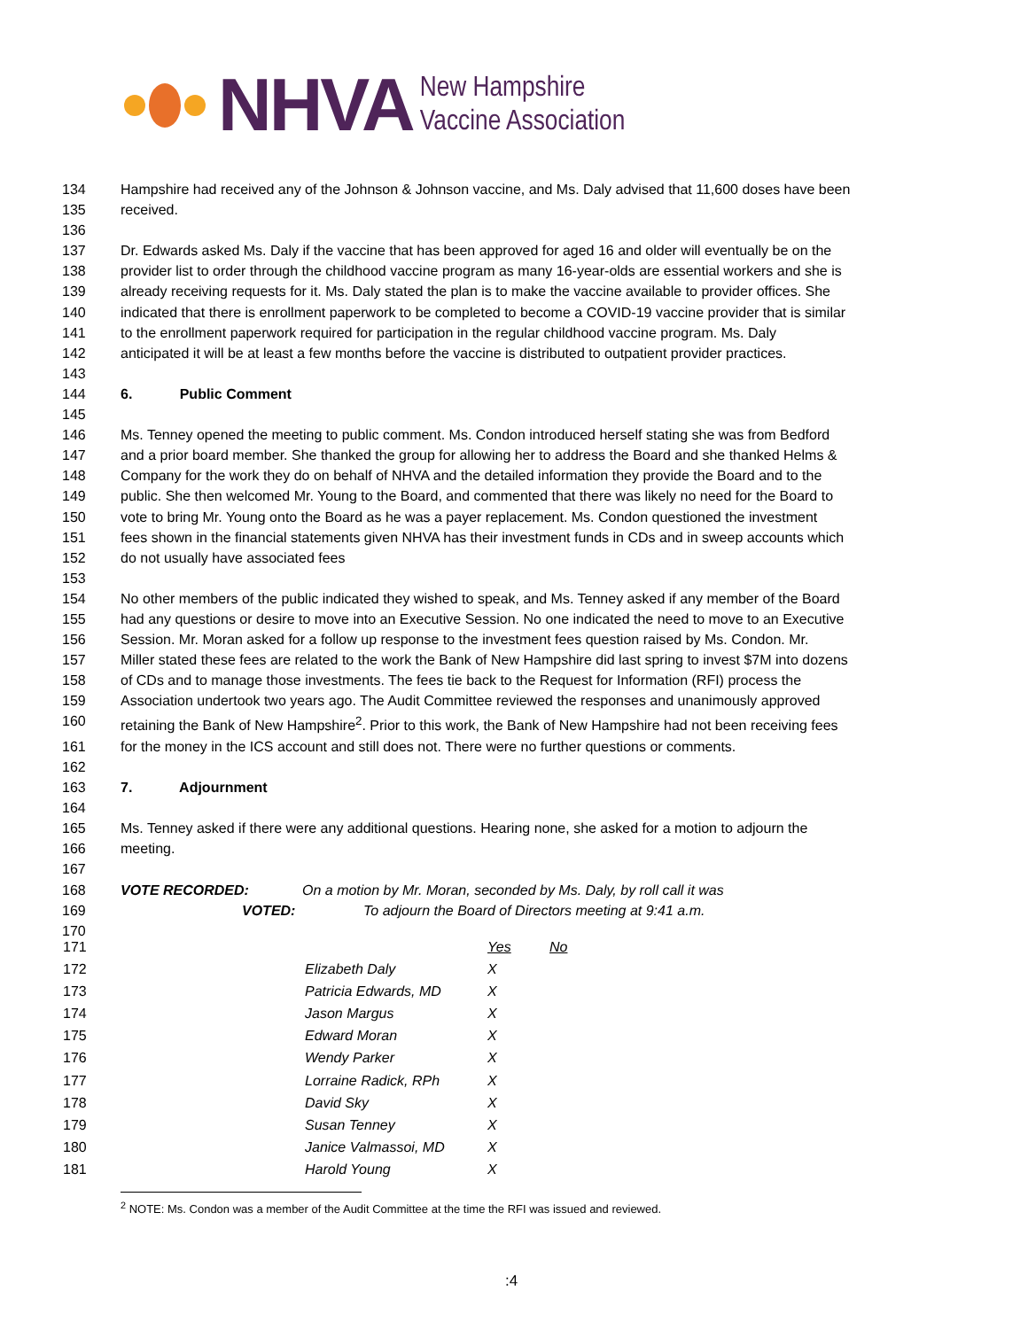NHVA
New Hampshire
Vaccine Association
134 Hampshire had received any of the Johnson & Johnson vaccine, and Ms. Daly advised that 11,600 doses have been
135 received.
136
137 Dr. Edwards asked Ms. Daly if the vaccine that has been approved for aged 16 and older will eventually be on the
138 provider list to order through the childhood vaccine program as many 16-year-olds are essential workers and she is
139 already receiving requests for it. Ms. Daly stated the plan is to make the vaccine available to provider offices. She
140 indicated that there is enrollment paperwork to be completed to become a COVID-19 vaccine provider that is similar
141 to the enrollment paperwork required for participation in the regular childhood vaccine program. Ms. Daly
142 anticipated it will be at least a few months before the vaccine is distributed to outpatient provider practices.
143
144 6. Public Comment
145
146 Ms. Tenney opened the meeting to public comment. Ms. Condon introduced herself stating she was from Bedford
147 and a prior board member. She thanked the group for allowing her to address the Board and she thanked Helms &
148 Company for the work they do on behalf of NHVA and the detailed information they provide the Board and to the
149 public. She then welcomed Mr. Young to the Board, and commented that there was likely no need for the Board to
150 vote to bring Mr. Young onto the Board as he was a payer replacement. Ms. Condon questioned the investment
151 fees shown in the financial statements given NHVA has their investment funds in CDs and in sweep accounts which
152 do not usually have associated fees
153
154 No other members of the public indicated they wished to speak, and Ms. Tenney asked if any member of the Board
155 had any questions or desire to move into an Executive Session. No one indicated the need to move to an Executive
156 Session. Mr. Moran asked for a follow up response to the investment fees question raised by Ms. Condon. Mr.
157 Miller stated these fees are related to the work the Bank of New Hampshire did last spring to invest $7M into dozens
158 of CDs and to manage those investments. The fees tie back to the Request for Information (RFI) process the
159 Association undertook two years ago. The Audit Committee reviewed the responses and unanimously approved
160 retaining the Bank of New Hampshire<sup>2</sup>. Prior to this work, the Bank of New Hampshire had not been receiving fees
161 for the money in the ICS account and still does not. There were no further questions or comments.
162
163 7. Adjournment
164
165 Ms. Tenney asked if there were any additional questions. Hearing none, she asked for a motion to adjourn the
166 meeting.
167
168 VOTE RECORDED: On a motion by Mr. Moran, seconded by Ms. Daly, by roll call it was
169 VOTED: To adjourn the Board of Directors meeting at 9:41 a.m.
170
| 171 | | Yes | No |
| 172 | Elizabeth Daly | X | |
| 173 | Patricia Edwards, MD | X | |
| 174 | Jason Margus | X | |
| 175 | Edward Moran | X | |
| 176 | Wendy Parker | X | |
| 177 | Lorraine Radick, RPh | X | |
| 178 | David Sky | X | |
| 179 | Susan Tenney | X | |
| 180 | Janice Valmassoi, MD | X | |
| 181 | Harold Young | X | |
<sup>2</sup> NOTE: Ms. Condon was a member of the Audit Committee at the time the RFI was issued and reviewed.
:4